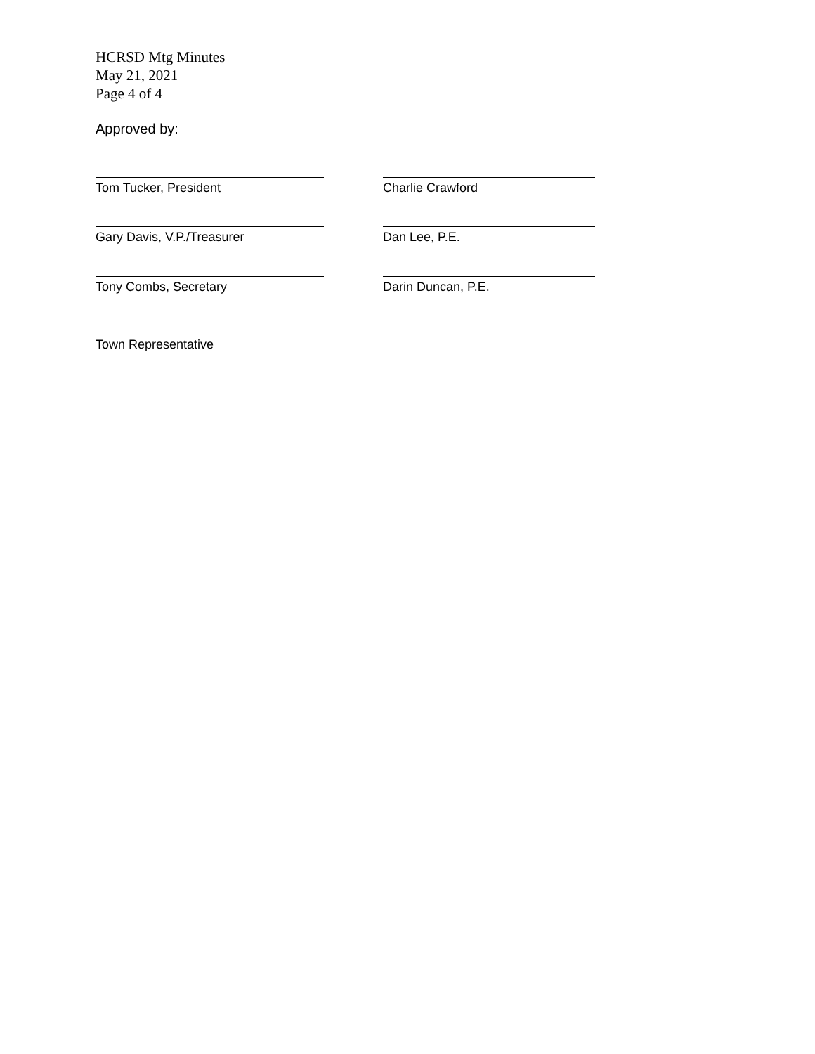HCRSD Mtg Minutes
May 21, 2021
Page 4 of 4
Approved by:
Tom Tucker, President Charlie Crawford
Gary Davis, V.P./Treasurer Dan Lee, P.E.
Tony Combs, Secretary Darin Duncan, P.E.
Town Representative